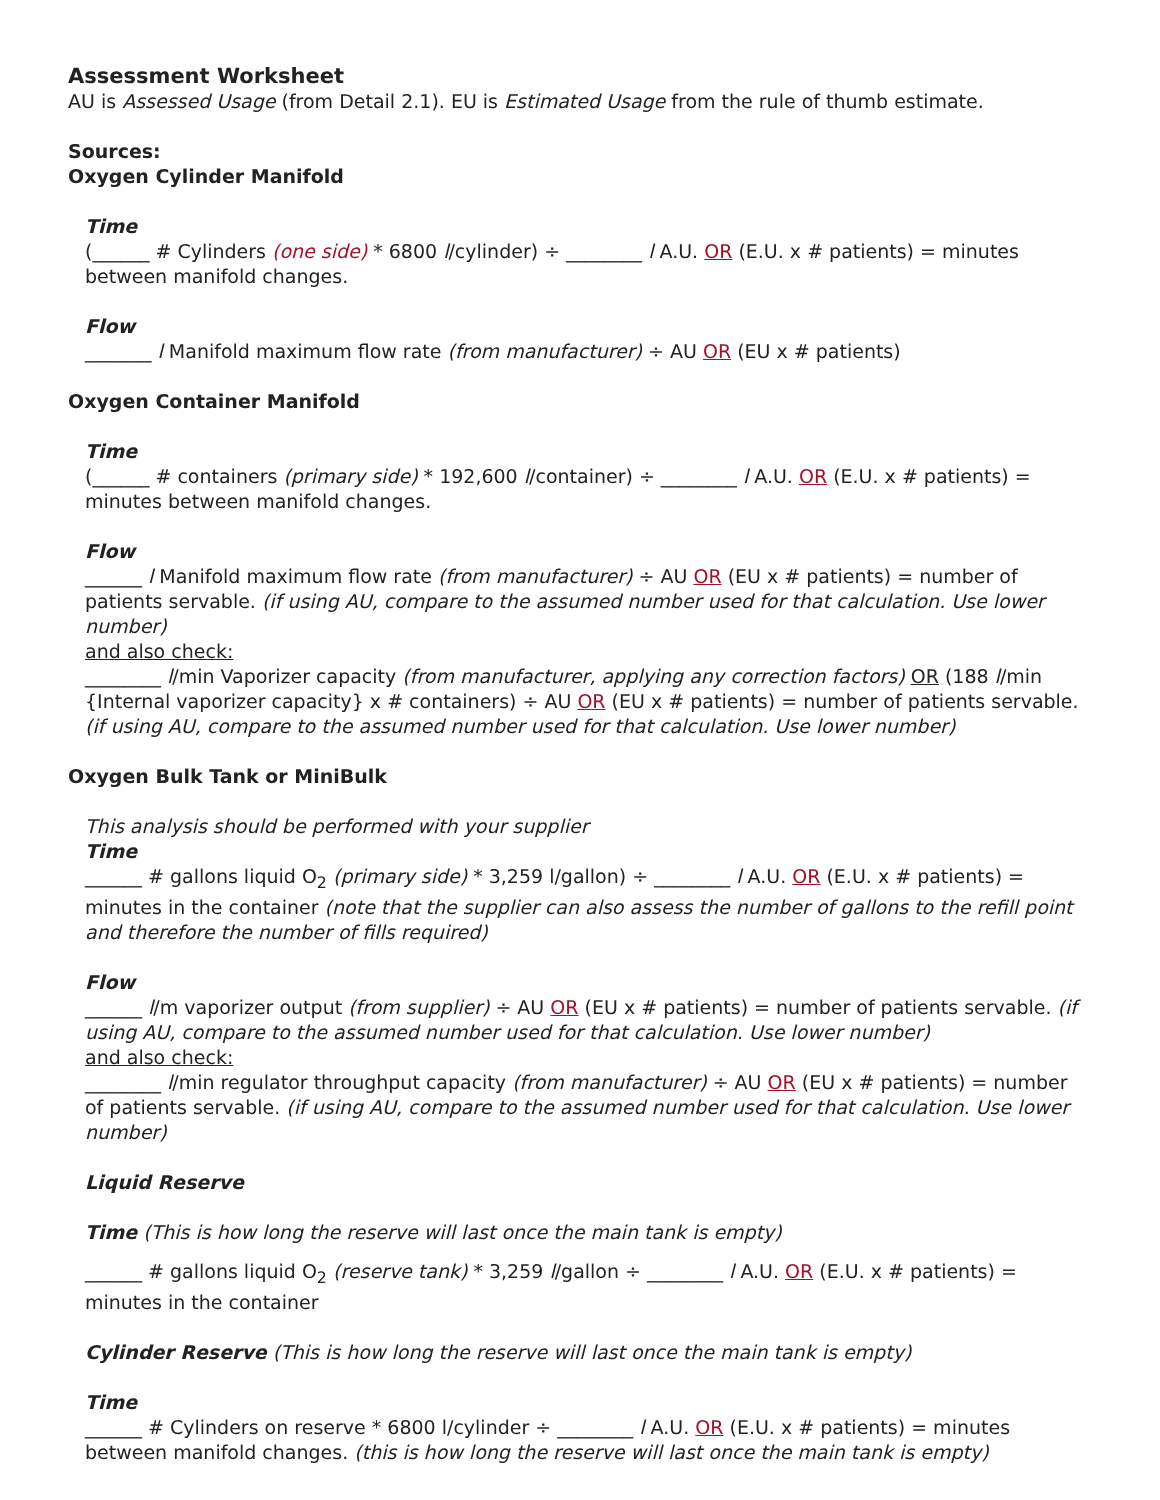Assessment Worksheet
AU is Assessed Usage (from Detail 2.1). EU is Estimated Usage from the rule of thumb estimate.
Sources:
Oxygen Cylinder Manifold
Time
(______ # Cylinders (one side) * 6800 l/cylinder) ÷ ________ l A.U. OR (E.U. x # patients) = minutes between manifold changes.
Flow
_______ l Manifold maximum flow rate (from manufacturer) ÷ AU OR (EU x # patients)
Oxygen Container Manifold
Time
(______ # containers (primary side) * 192,600 l/container) ÷ ________ l A.U. OR (E.U. x # patients) = minutes between manifold changes.
Flow
______ l Manifold maximum flow rate (from manufacturer) ÷ AU OR (EU x # patients) = number of patients servable. (if using AU, compare to the assumed number used for that calculation. Use lower number)
and also check:
________ l/min Vaporizer capacity (from manufacturer, applying any correction factors) OR (188 l/min {Internal vaporizer capacity} x # containers) ÷ AU OR (EU x # patients) = number of patients servable. (if using AU, compare to the assumed number used for that calculation. Use lower number)
Oxygen Bulk Tank or MiniBulk
This analysis should be performed with your supplier
Time
______ # gallons liquid O<sub>2</sub> (primary side) * 3,259 l/gallon) ÷ ________ l A.U. OR (E.U. x # patients) = minutes in the container (note that the supplier can also assess the number of gallons to the refill point and therefore the number of fills required)
Flow
______ l/m vaporizer output (from supplier) ÷ AU OR (EU x # patients) = number of patients servable. (if using AU, compare to the assumed number used for that calculation. Use lower number)
and also check:
________ l/min regulator throughput capacity (from manufacturer) ÷ AU OR (EU x # patients) = number of patients servable. (if using AU, compare to the assumed number used for that calculation. Use lower number)
Liquid Reserve
Time (This is how long the reserve will last once the main tank is empty)
______ # gallons liquid O<sub>2</sub> (reserve tank) * 3,259 l/gallon ÷ ________ l A.U. OR (E.U. x # patients) = minutes in the container
Cylinder Reserve (This is how long the reserve will last once the main tank is empty)
Time
______ # Cylinders on reserve * 6800 l/cylinder ÷ ________ l A.U. OR (E.U. x # patients) = minutes between manifold changes. (this is how long the reserve will last once the main tank is empty)